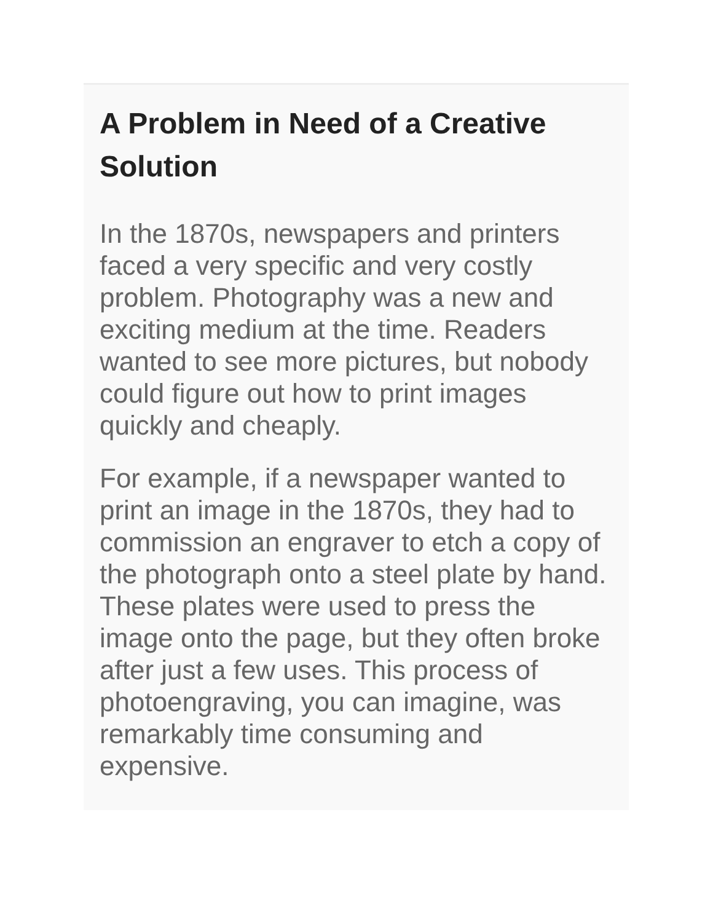A Problem in Need of a Creative Solution
In the 1870s, newspapers and printers faced a very specific and very costly problem. Photography was a new and exciting medium at the time. Readers wanted to see more pictures, but nobody could figure out how to print images quickly and cheaply.
For example, if a newspaper wanted to print an image in the 1870s, they had to commission an engraver to etch a copy of the photograph onto a steel plate by hand. These plates were used to press the image onto the page, but they often broke after just a few uses. This process of photoengraving, you can imagine, was remarkably time consuming and expensive.